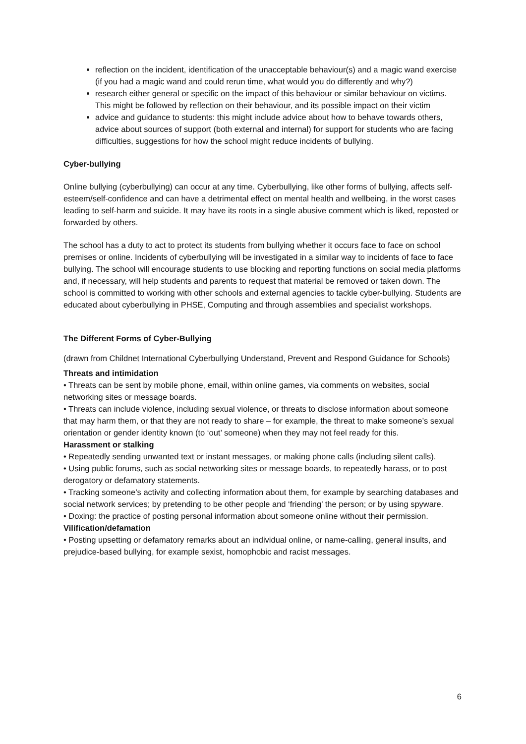reflection on the incident, identification of the unacceptable behaviour(s) and a magic wand exercise (if you had a magic wand and could rerun time, what would you do differently and why?)
research either general or specific on the impact of this behaviour or similar behaviour on victims. This might be followed by reflection on their behaviour, and its possible impact on their victim
advice and guidance to students: this might include advice about how to behave towards others, advice about sources of support (both external and internal) for support for students who are facing difficulties, suggestions for how the school might reduce incidents of bullying.
Cyber-bullying
Online bullying (cyberbullying) can occur at any time. Cyberbullying, like other forms of bullying, affects self-esteem/self-confidence and can have a detrimental effect on mental health and wellbeing, in the worst cases leading to self-harm and suicide. It may have its roots in a single abusive comment which is liked, reposted or forwarded by others.
The school has a duty to act to protect its students from bullying whether it occurs face to face on school premises or online. Incidents of cyberbullying will be investigated in a similar way to incidents of face to face bullying. The school will encourage students to use blocking and reporting functions on social media platforms and, if necessary, will help students and parents to request that material be removed or taken down. The school is committed to working with other schools and external agencies to tackle cyber-bullying. Students are educated about cyberbullying in PHSE, Computing and through assemblies and specialist workshops.
The Different Forms of Cyber-Bullying
(drawn from Childnet International Cyberbullying Understand, Prevent and Respond Guidance for Schools)
Threats and intimidation
• Threats can be sent by mobile phone, email, within online games, via comments on websites, social networking sites or message boards.
• Threats can include violence, including sexual violence, or threats to disclose information about someone that may harm them, or that they are not ready to share – for example, the threat to make someone’s sexual orientation or gender identity known (to ‘out’ someone) when they may not feel ready for this.
Harassment or stalking
• Repeatedly sending unwanted text or instant messages, or making phone calls (including silent calls).
• Using public forums, such as social networking sites or message boards, to repeatedly harass, or to post derogatory or defamatory statements.
• Tracking someone’s activity and collecting information about them, for example by searching databases and social network services; by pretending to be other people and ‘friending’ the person; or by using spyware.
• Doxing: the practice of posting personal information about someone online without their permission.
Vilification/defamation
• Posting upsetting or defamatory remarks about an individual online, or name-calling, general insults, and prejudice-based bullying, for example sexist, homophobic and racist messages.
6